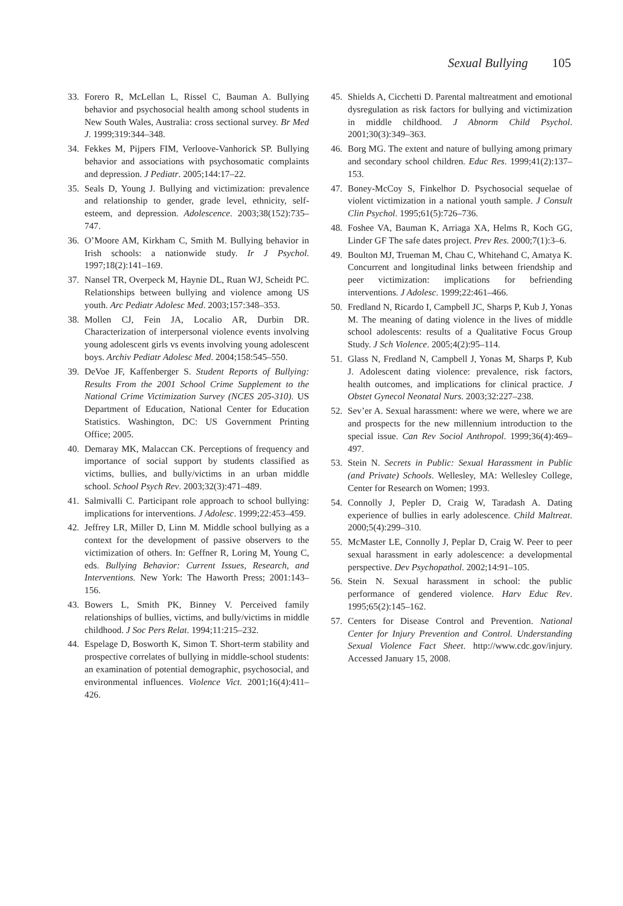Sexual Bullying 105
33. Forero R, McLellan L, Rissel C, Bauman A. Bullying behavior and psychosocial health among school students in New South Wales, Australia: cross sectional survey. Br Med J. 1999;319:344–348.
34. Fekkes M, Pijpers FIM, Verloove-Vanhorick SP. Bullying behavior and associations with psychosomatic complaints and depression. J Pediatr. 2005;144:17–22.
35. Seals D, Young J. Bullying and victimization: prevalence and relationship to gender, grade level, ethnicity, self-esteem, and depression. Adolescence. 2003;38(152):735–747.
36. O’Moore AM, Kirkham C, Smith M. Bullying behavior in Irish schools: a nationwide study. Ir J Psychol. 1997;18(2):141–169.
37. Nansel TR, Overpeck M, Haynie DL, Ruan WJ, Scheidt PC. Relationships between bullying and violence among US youth. Arc Pediatr Adolesc Med. 2003;157:348–353.
38. Mollen CJ, Fein JA, Localio AR, Durbin DR. Characterization of interpersonal violence events involving young adolescent girls vs events involving young adolescent boys. Archiv Pediatr Adolesc Med. 2004;158:545–550.
39. DeVoe JF, Kaffenberger S. Student Reports of Bullying: Results From the 2001 School Crime Supplement to the National Crime Victimization Survey (NCES 205-310). US Department of Education, National Center for Education Statistics. Washington, DC: US Government Printing Office; 2005.
40. Demaray MK, Malaccan CK. Perceptions of frequency and importance of social support by students classified as victims, bullies, and bully/victims in an urban middle school. School Psych Rev. 2003;32(3):471–489.
41. Salmivalli C. Participant role approach to school bullying: implications for interventions. J Adolesc. 1999;22:453–459.
42. Jeffrey LR, Miller D, Linn M. Middle school bullying as a context for the development of passive observers to the victimization of others. In: Geffner R, Loring M, Young C, eds. Bullying Behavior: Current Issues, Research, and Interventions. New York: The Haworth Press; 2001:143–156.
43. Bowers L, Smith PK, Binney V. Perceived family relationships of bullies, victims, and bully/victims in middle childhood. J Soc Pers Relat. 1994;11:215–232.
44. Espelage D, Bosworth K, Simon T. Short-term stability and prospective correlates of bullying in middle-school students: an examination of potential demographic, psychosocial, and environmental influences. Violence Vict. 2001;16(4):411–426.
45. Shields A, Cicchetti D. Parental maltreatment and emotional dysregulation as risk factors for bullying and victimization in middle childhood. J Abnorm Child Psychol. 2001;30(3):349–363.
46. Borg MG. The extent and nature of bullying among primary and secondary school children. Educ Res. 1999;41(2):137–153.
47. Boney-McCoy S, Finkelhor D. Psychosocial sequelae of violent victimization in a national youth sample. J Consult Clin Psychol. 1995;61(5):726–736.
48. Foshee VA, Bauman K, Arriaga XA, Helms R, Koch GG, Linder GF The safe dates project. Prev Res. 2000;7(1):3–6.
49. Boulton MJ, Trueman M, Chau C, Whitehand C, Amatya K. Concurrent and longitudinal links between friendship and peer victimization: implications for befriending interventions. J Adolesc. 1999;22:461–466.
50. Fredland N, Ricardo I, Campbell JC, Sharps P, Kub J, Yonas M. The meaning of dating violence in the lives of middle school adolescents: results of a Qualitative Focus Group Study. J Sch Violence. 2005;4(2):95–114.
51. Glass N, Fredland N, Campbell J, Yonas M, Sharps P, Kub J. Adolescent dating violence: prevalence, risk factors, health outcomes, and implications for clinical practice. J Obstet Gynecol Neonatal Nurs. 2003;32:227–238.
52. Sev’er A. Sexual harassment: where we were, where we are and prospects for the new millennium introduction to the special issue. Can Rev Sociol Anthropol. 1999;36(4):469–497.
53. Stein N. Secrets in Public: Sexual Harassment in Public (and Private) Schools. Wellesley, MA: Wellesley College, Center for Research on Women; 1993.
54. Connolly J, Pepler D, Craig W, Taradash A. Dating experience of bullies in early adolescence. Child Maltreat. 2000;5(4):299–310.
55. McMaster LE, Connolly J, Peplar D, Craig W. Peer to peer sexual harassment in early adolescence: a developmental perspective. Dev Psychopathol. 2002;14:91–105.
56. Stein N. Sexual harassment in school: the public performance of gendered violence. Harv Educ Rev. 1995;65(2):145–162.
57. Centers for Disease Control and Prevention. National Center for Injury Prevention and Control. Understanding Sexual Violence Fact Sheet. http://www.cdc.gov/injury. Accessed January 15, 2008.